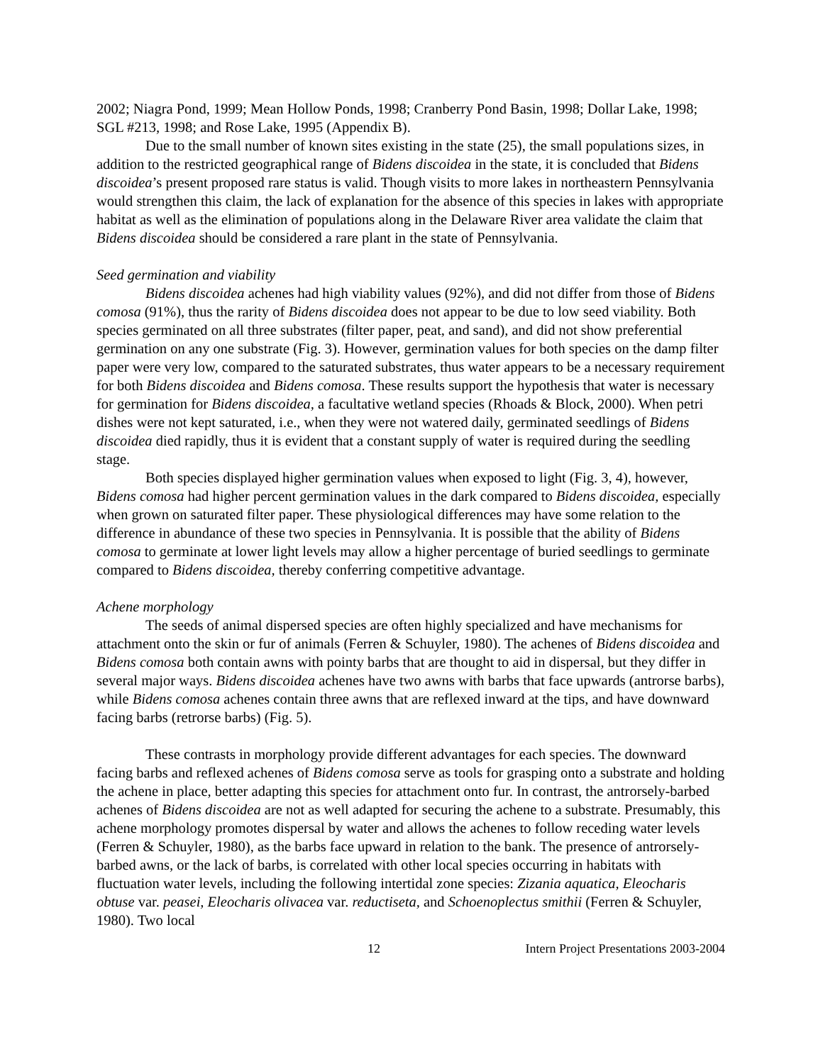2002; Niagra Pond, 1999; Mean Hollow Ponds, 1998; Cranberry Pond Basin, 1998; Dollar Lake, 1998; SGL #213, 1998; and Rose Lake, 1995 (Appendix B).
Due to the small number of known sites existing in the state (25), the small populations sizes, in addition to the restricted geographical range of Bidens discoidea in the state, it is concluded that Bidens discoidea’s present proposed rare status is valid. Though visits to more lakes in northeastern Pennsylvania would strengthen this claim, the lack of explanation for the absence of this species in lakes with appropriate habitat as well as the elimination of populations along in the Delaware River area validate the claim that Bidens discoidea should be considered a rare plant in the state of Pennsylvania.
Seed germination and viability
Bidens discoidea achenes had high viability values (92%), and did not differ from those of Bidens comosa (91%), thus the rarity of Bidens discoidea does not appear to be due to low seed viability. Both species germinated on all three substrates (filter paper, peat, and sand), and did not show preferential germination on any one substrate (Fig. 3). However, germination values for both species on the damp filter paper were very low, compared to the saturated substrates, thus water appears to be a necessary requirement for both Bidens discoidea and Bidens comosa. These results support the hypothesis that water is necessary for germination for Bidens discoidea, a facultative wetland species (Rhoads & Block, 2000). When petri dishes were not kept saturated, i.e., when they were not watered daily, germinated seedlings of Bidens discoidea died rapidly, thus it is evident that a constant supply of water is required during the seedling stage.
Both species displayed higher germination values when exposed to light (Fig. 3, 4), however, Bidens comosa had higher percent germination values in the dark compared to Bidens discoidea, especially when grown on saturated filter paper. These physiological differences may have some relation to the difference in abundance of these two species in Pennsylvania. It is possible that the ability of Bidens comosa to germinate at lower light levels may allow a higher percentage of buried seedlings to germinate compared to Bidens discoidea, thereby conferring competitive advantage.
Achene morphology
The seeds of animal dispersed species are often highly specialized and have mechanisms for attachment onto the skin or fur of animals (Ferren & Schuyler, 1980). The achenes of Bidens discoidea and Bidens comosa both contain awns with pointy barbs that are thought to aid in dispersal, but they differ in several major ways. Bidens discoidea achenes have two awns with barbs that face upwards (antrorse barbs), while Bidens comosa achenes contain three awns that are reflexed inward at the tips, and have downward facing barbs (retrorse barbs) (Fig. 5).
These contrasts in morphology provide different advantages for each species. The downward facing barbs and reflexed achenes of Bidens comosa serve as tools for grasping onto a substrate and holding the achene in place, better adapting this species for attachment onto fur. In contrast, the antrorsely-barbed achenes of Bidens discoidea are not as well adapted for securing the achene to a substrate. Presumably, this achene morphology promotes dispersal by water and allows the achenes to follow receding water levels (Ferren & Schuyler, 1980), as the barbs face upward in relation to the bank. The presence of antrorsely-barbed awns, or the lack of barbs, is correlated with other local species occurring in habitats with fluctuation water levels, including the following intertidal zone species: Zizania aquatica, Eleocharis obtuse var. peasei, Eleocharis olivacea var. reductiseta, and Schoenoplectus smithii (Ferren & Schuyler, 1980). Two local
12 Intern Project Presentations 2003-2004